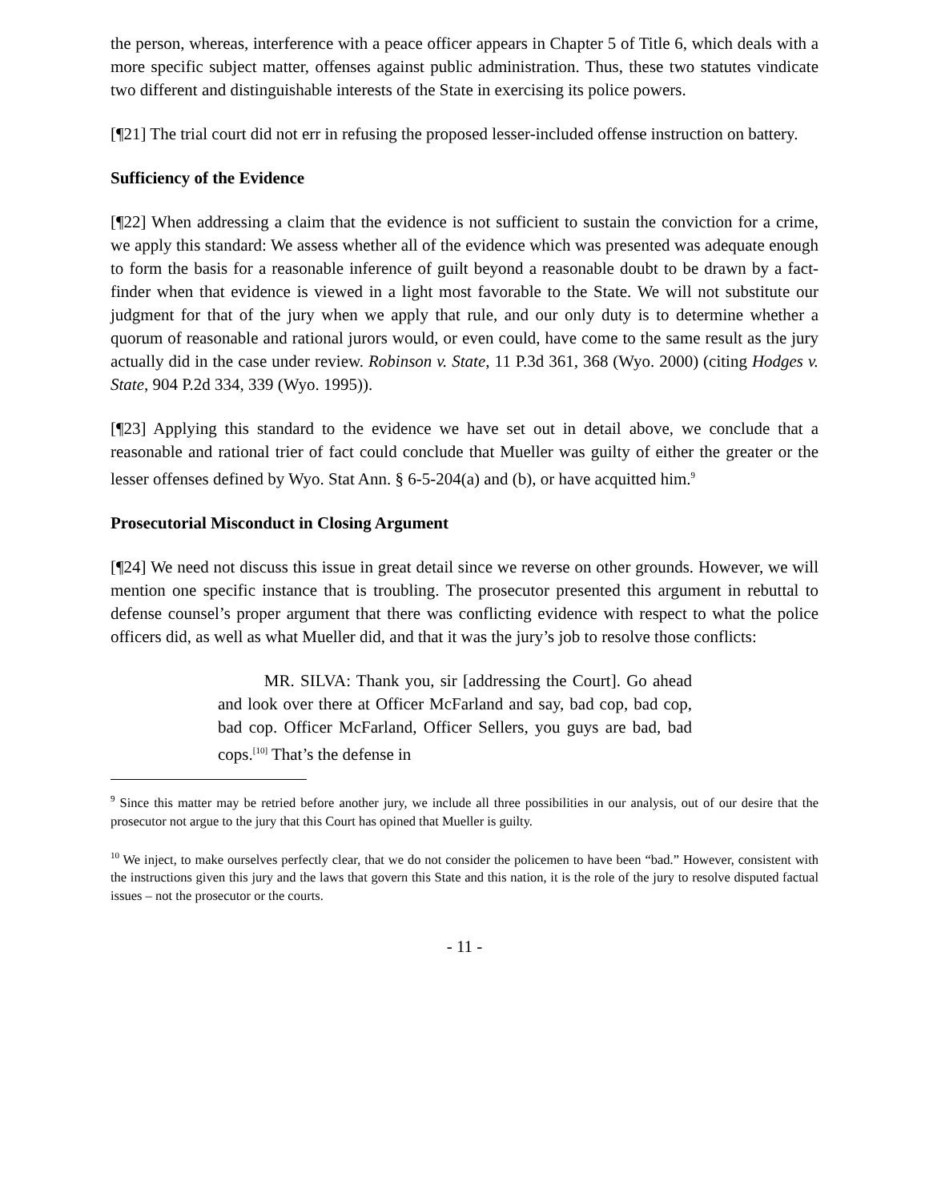the person, whereas, interference with a peace officer appears in Chapter 5 of Title 6, which deals with a more specific subject matter, offenses against public administration. Thus, these two statutes vindicate two different and distinguishable interests of the State in exercising its police powers.
[¶21] The trial court did not err in refusing the proposed lesser-included offense instruction on battery.
Sufficiency of the Evidence
[¶22] When addressing a claim that the evidence is not sufficient to sustain the conviction for a crime, we apply this standard: We assess whether all of the evidence which was presented was adequate enough to form the basis for a reasonable inference of guilt beyond a reasonable doubt to be drawn by a fact-finder when that evidence is viewed in a light most favorable to the State. We will not substitute our judgment for that of the jury when we apply that rule, and our only duty is to determine whether a quorum of reasonable and rational jurors would, or even could, have come to the same result as the jury actually did in the case under review. Robinson v. State, 11 P.3d 361, 368 (Wyo. 2000) (citing Hodges v. State, 904 P.2d 334, 339 (Wyo. 1995)).
[¶23] Applying this standard to the evidence we have set out in detail above, we conclude that a reasonable and rational trier of fact could conclude that Mueller was guilty of either the greater or the lesser offenses defined by Wyo. Stat Ann. § 6-5-204(a) and (b), or have acquitted him.<sup>9</sup>
Prosecutorial Misconduct in Closing Argument
[¶24] We need not discuss this issue in great detail since we reverse on other grounds. However, we will mention one specific instance that is troubling. The prosecutor presented this argument in rebuttal to defense counsel’s proper argument that there was conflicting evidence with respect to what the police officers did, as well as what Mueller did, and that it was the jury’s job to resolve those conflicts:
MR. SILVA: Thank you, sir [addressing the Court]. Go ahead and look over there at Officer McFarland and say, bad cop, bad cop, bad cop. Officer McFarland, Officer Sellers, you guys are bad, bad cops.<sup>[10]</sup> That’s the defense in
<sup>9</sup> Since this matter may be retried before another jury, we include all three possibilities in our analysis, out of our desire that the prosecutor not argue to the jury that this Court has opined that Mueller is guilty.
<sup>10</sup> We inject, to make ourselves perfectly clear, that we do not consider the policemen to have been “bad.” However, consistent with the instructions given this jury and the laws that govern this State and this nation, it is the role of the jury to resolve disputed factual issues – not the prosecutor or the courts.
- 11 -